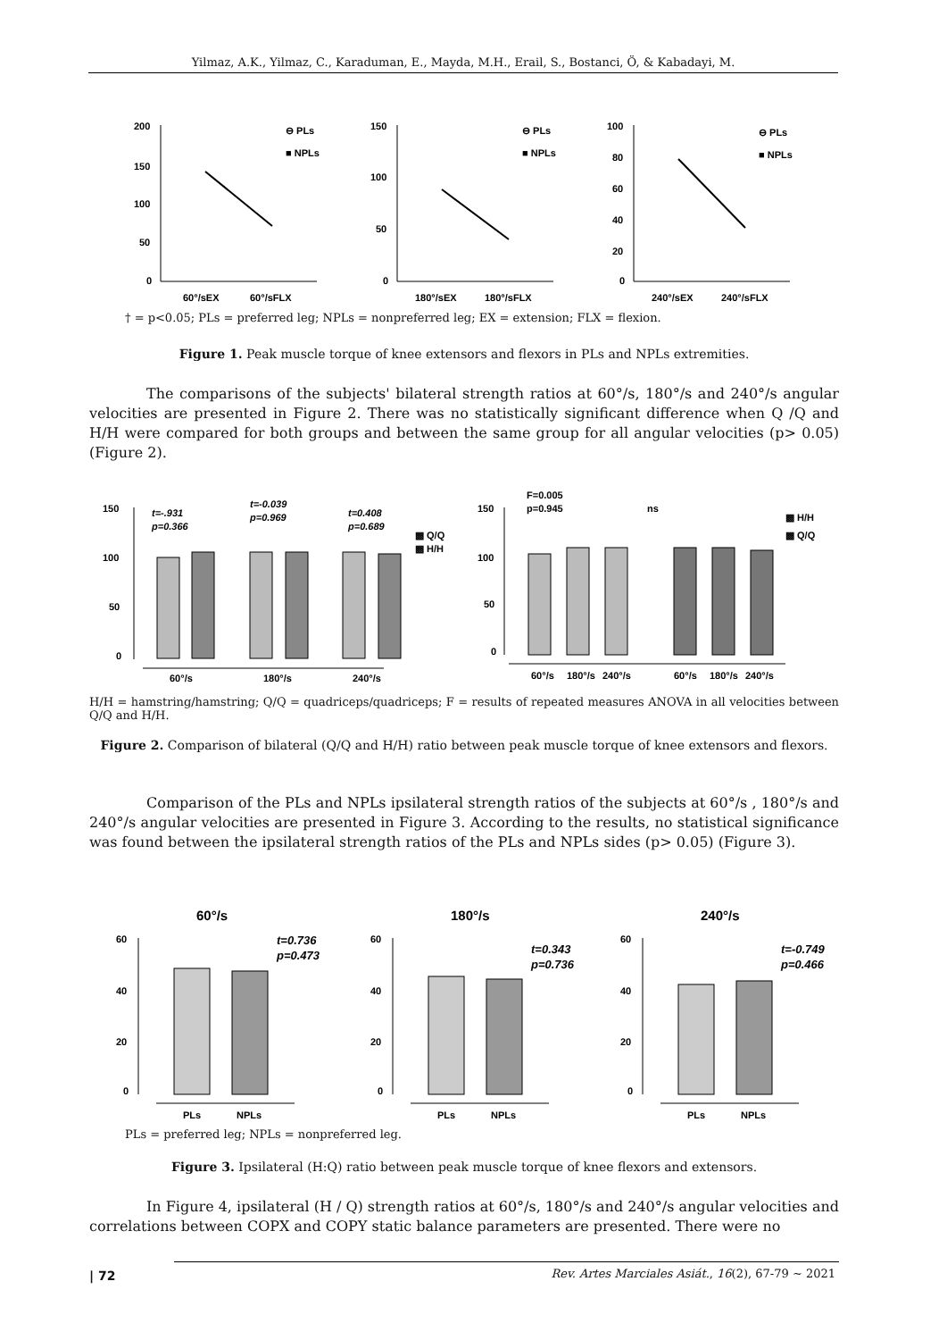Yilmaz, A.K., Yilmaz, C., Karaduman, E., Mayda, M.H., Erail, S., Bostanci, Ö, & Kabadayi, M.
200
150
100
50
0
60°/sEX
60°/sFLX
⊖ PLs
■ NPLs
150
100
50
0
180°/sEX
180°/sFLX
⊖ PLs
■ NPLs
100
80
60
40
20
0
240°/sEX
240°/sFLX
⊖ PLs
■ NPLs
† = p<0.05; PLs = preferred leg; NPLs = nonpreferred leg; EX = extension; FLX = flexion.
Figure 1. Peak muscle torque of knee extensors and flexors in PLs and NPLs extremities.
The comparisons of the subjects' bilateral strength ratios at 60°/s, 180°/s and 240°/s angular velocities are presented in Figure 2. There was no statistically significant difference when Q /Q and H/H were compared for both groups and between the same group for all angular velocities (p> 0.05) (Figure 2).
150
100
50
0
60°/s
180°/s
240°/s
t=-.931
p=0.366
t=-0.039
p=0.969
t=0.408
p=0.689
▩ Q/Q
▩ H/H
150
100
50
0
F=0.005
p=0.945
ns
60°/s
180°/s
240°/s
60°/s
180°/s
240°/s
▩ H/H
▩ Q/Q
H/H = hamstring/hamstring; Q/Q = quadriceps/quadriceps; F = results of repeated measures ANOVA in all velocities between Q/Q and H/H.
Figure 2. Comparison of bilateral (Q/Q and H/H) ratio between peak muscle torque of knee extensors and flexors.
Comparison of the PLs and NPLs ipsilateral strength ratios of the subjects at 60°/s , 180°/s and 240°/s angular velocities are presented in Figure 3. According to the results, no statistical significance was found between the ipsilateral strength ratios of the PLs and NPLs sides (p> 0.05) (Figure 3).
60°/s
60
40
20
0
t=0.736
p=0.473
PLs
NPLs
180°/s
60
40
20
0
t=0.343
p=0.736
PLs
NPLs
240°/s
60
40
20
0
t=-0.749
p=0.466
PLs
NPLs
PLs = preferred leg; NPLs = nonpreferred leg.
Figure 3. Ipsilateral (H:Q) ratio between peak muscle torque of knee flexors and extensors.
In Figure 4, ipsilateral (H / Q) strength ratios at 60°/s, 180°/s and 240°/s angular velocities and correlations between COPX and COPY static balance parameters are presented. There were no
| 72
Rev. Artes Marciales Asiát., 16(2), 67-79 ~ 2021